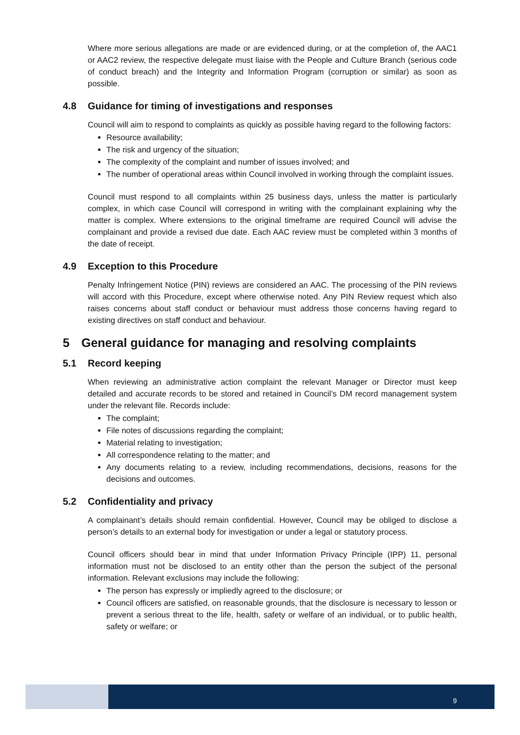Where more serious allegations are made or are evidenced during, or at the completion of, the AAC1 or AAC2 review, the respective delegate must liaise with the People and Culture Branch (serious code of conduct breach) and the Integrity and Information Program (corruption or similar) as soon as possible.
4.8 Guidance for timing of investigations and responses
Council will aim to respond to complaints as quickly as possible having regard to the following factors:
Resource availability;
The risk and urgency of the situation;
The complexity of the complaint and number of issues involved; and
The number of operational areas within Council involved in working through the complaint issues.
Council must respond to all complaints within 25 business days, unless the matter is particularly complex, in which case Council will correspond in writing with the complainant explaining why the matter is complex. Where extensions to the original timeframe are required Council will advise the complainant and provide a revised due date. Each AAC review must be completed within 3 months of the date of receipt.
4.9 Exception to this Procedure
Penalty Infringement Notice (PIN) reviews are considered an AAC. The processing of the PIN reviews will accord with this Procedure, except where otherwise noted. Any PIN Review request which also raises concerns about staff conduct or behaviour must address those concerns having regard to existing directives on staff conduct and behaviour.
5 General guidance for managing and resolving complaints
5.1 Record keeping
When reviewing an administrative action complaint the relevant Manager or Director must keep detailed and accurate records to be stored and retained in Council’s DM record management system under the relevant file. Records include:
The complaint;
File notes of discussions regarding the complaint;
Material relating to investigation;
All correspondence relating to the matter; and
Any documents relating to a review, including recommendations, decisions, reasons for the decisions and outcomes.
5.2 Confidentiality and privacy
A complainant’s details should remain confidential. However, Council may be obliged to disclose a person’s details to an external body for investigation or under a legal or statutory process.
Council officers should bear in mind that under Information Privacy Principle (IPP) 11, personal information must not be disclosed to an entity other than the person the subject of the personal information. Relevant exclusions may include the following:
The person has expressly or impliedly agreed to the disclosure; or
Council officers are satisfied, on reasonable grounds, that the disclosure is necessary to lesson or prevent a serious threat to the life, health, safety or welfare of an individual, or to public health, safety or welfare; or
9